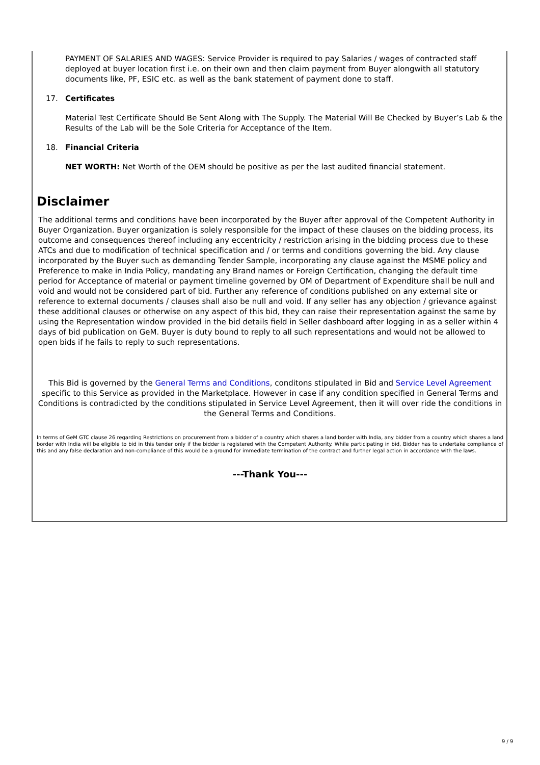PAYMENT OF SALARIES AND WAGES: Service Provider is required to pay Salaries / wages of contracted staff deployed at buyer location first i.e. on their own and then claim payment from Buyer alongwith all statutory documents like, PF, ESIC etc. as well as the bank statement of payment done to staff.
17. Certificates
Material Test Certificate Should Be Sent Along with The Supply. The Material Will Be Checked by Buyer’s Lab & the Results of the Lab will be the Sole Criteria for Acceptance of the Item.
18. Financial Criteria
NET WORTH: Net Worth of the OEM should be positive as per the last audited financial statement.
Disclaimer
The additional terms and conditions have been incorporated by the Buyer after approval of the Competent Authority in Buyer Organization. Buyer organization is solely responsible for the impact of these clauses on the bidding process, its outcome and consequences thereof including any eccentricity / restriction arising in the bidding process due to these ATCs and due to modification of technical specification and / or terms and conditions governing the bid. Any clause incorporated by the Buyer such as demanding Tender Sample, incorporating any clause against the MSME policy and Preference to make in India Policy, mandating any Brand names or Foreign Certification, changing the default time period for Acceptance of material or payment timeline governed by OM of Department of Expenditure shall be null and void and would not be considered part of bid. Further any reference of conditions published on any external site or reference to external documents / clauses shall also be null and void. If any seller has any objection / grievance against these additional clauses or otherwise on any aspect of this bid, they can raise their representation against the same by using the Representation window provided in the bid details field in Seller dashboard after logging in as a seller within 4 days of bid publication on GeM. Buyer is duty bound to reply to all such representations and would not be allowed to open bids if he fails to reply to such representations.
This Bid is governed by the General Terms and Conditions, conditons stipulated in Bid and Service Level Agreement specific to this Service as provided in the Marketplace. However in case if any condition specified in General Terms and Conditions is contradicted by the conditions stipulated in Service Level Agreement, then it will over ride the conditions in the General Terms and Conditions.
In terms of GeM GTC clause 26 regarding Restrictions on procurement from a bidder of a country which shares a land border with India, any bidder from a country which shares a land border with India will be eligible to bid in this tender only if the bidder is registered with the Competent Authority. While participating in bid, Bidder has to undertake compliance of this and any false declaration and non-compliance of this would be a ground for immediate termination of the contract and further legal action in accordance with the laws.
---Thank You---
9 / 9